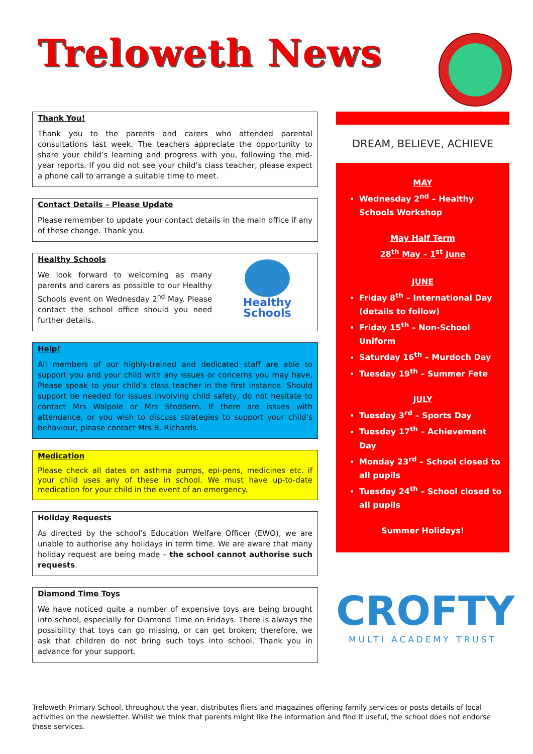Treloweth News
Thank You!
Thank you to the parents and carers who attended parental consultations last week. The teachers appreciate the opportunity to share your child’s learning and progress with you, following the mid-year reports. If you did not see your child’s class teacher, please expect a phone call to arrange a suitable time to meet.
Contact Details – Please Update
Please remember to update your contact details in the main office if any of these change. Thank you.
Healthy Schools
We look forward to welcoming as many parents and carers as possible to our Healthy Schools event on Wednesday 2<sup>nd</sup> May. Please contact the school office should you need further details.
Healthy Schools
Help!
All members of our highly-trained and dedicated staff are able to support you and your child with any issues or concerns you may have. Please speak to your child’s class teacher in the first instance. Should support be needed for issues involving child safety, do not hesitate to contact Mrs Walpole or Mrs Stoddern. If there are issues with attendance, or you wish to discuss strategies to support your child’s behaviour, please contact Mrs B. Richards.
Medication
Please check all dates on asthma pumps, epi-pens, medicines etc. if your child uses any of these in school. We must have up-to-date medication for your child in the event of an emergency.
Holiday Requests
As directed by the school’s Education Welfare Officer (EWO), we are unable to authorise any holidays in term time. We are aware that many holiday request are being made – the school cannot authorise such requests.
Diamond Time Toys
We have noticed quite a number of expensive toys are being brought into school, especially for Diamond Time on Fridays. There is always the possibility that toys can go missing, or can get broken; therefore, we ask that children do not bring such toys into school. Thank you in advance for your support.
DREAM, BELIEVE, ACHIEVE
MAY
Wednesday 2<sup>nd</sup> – Healthy Schools Workshop
May Half Term
28<sup>th</sup> May – 1<sup>st</sup> June
JUNE
Friday 8<sup>th</sup> – International Day (details to follow)
Friday 15<sup>th</sup> – Non-School Uniform
Saturday 16<sup>th</sup> – Murdoch Day
Tuesday 19<sup>th</sup> – Summer Fete
JULY
Tuesday 3<sup>rd</sup> – Sports Day
Tuesday 17<sup>th</sup> – Achievement Day
Monday 23<sup>rd</sup> – School closed to all pupils
Tuesday 24<sup>th</sup> – School closed to all pupils
Summer Holidays!
CROFTY
MULTI ACADEMY TRUST
Treloweth Primary School, throughout the year, distributes fliers and magazines offering family services or posts details of local activities on the newsletter. Whilst we think that parents might like the information and find it useful, the school does not endorse these services.